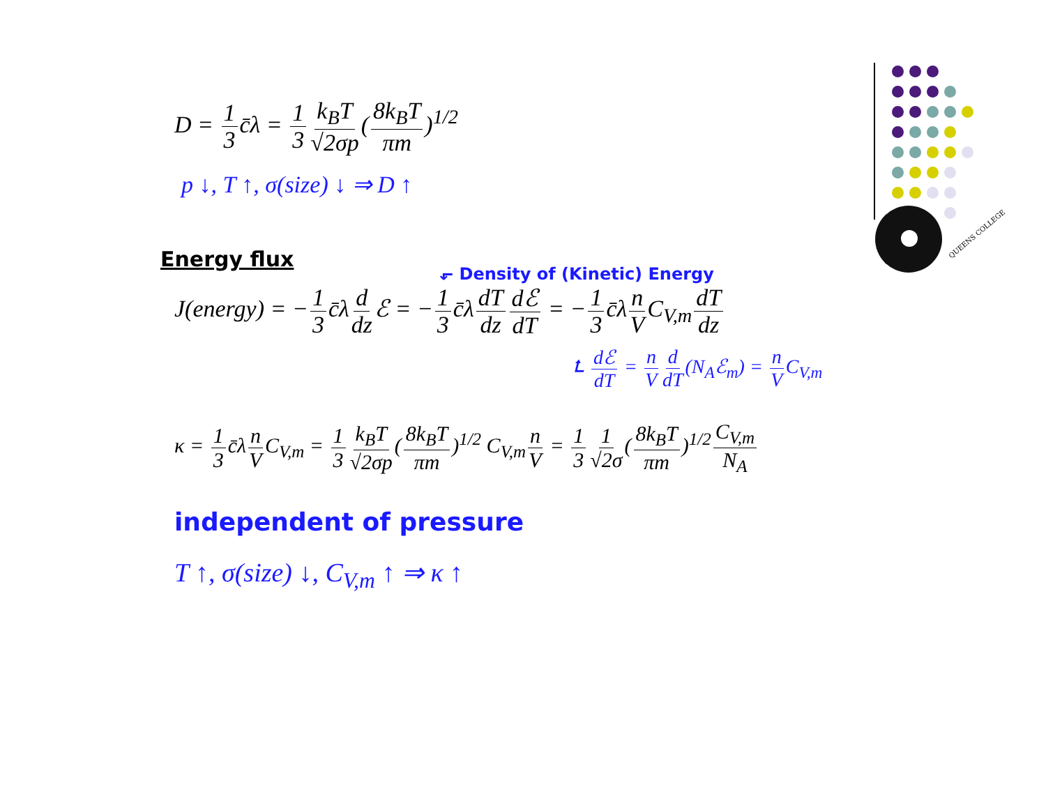QUEENS COLLEGE
D = 1 3 c̄λ = 1 3 k<sub>B</sub>T √2σp (8k<sub>B</sub>T πm)<sup>1/2</sup>
p ↓, T ↑, σ(size) ↓ ⇒ D ↑
Energy flux
⬐ Density of (Kinetic) Energy
J(energy) = − 1 3 c̄λ d dz ℰ = − 1 3 c̄λ dT dz dℰ dT = − 1 3 c̄λ n V C<sub>V,m</sub> dT dz
⮤ dℰ dT = n V d dT (N<sub>A</sub>ℰ<sub>m</sub>) = n V C<sub>V,m</sub>
κ = 1 3 c̄λ n V C<sub>V,m</sub> = 1 3 k<sub>B</sub>T √2σp (8k<sub>B</sub>T πm)<sup>1/2</sup> C<sub>V,m</sub> n V = 1 3 1 √2σ (8k<sub>B</sub>T πm)<sup>1/2</sup> C<sub>V,m</sub> N<sub>A</sub>
independent of pressure
T ↑, σ(size) ↓, C<sub>V,m</sub> ↑ ⇒ κ ↑